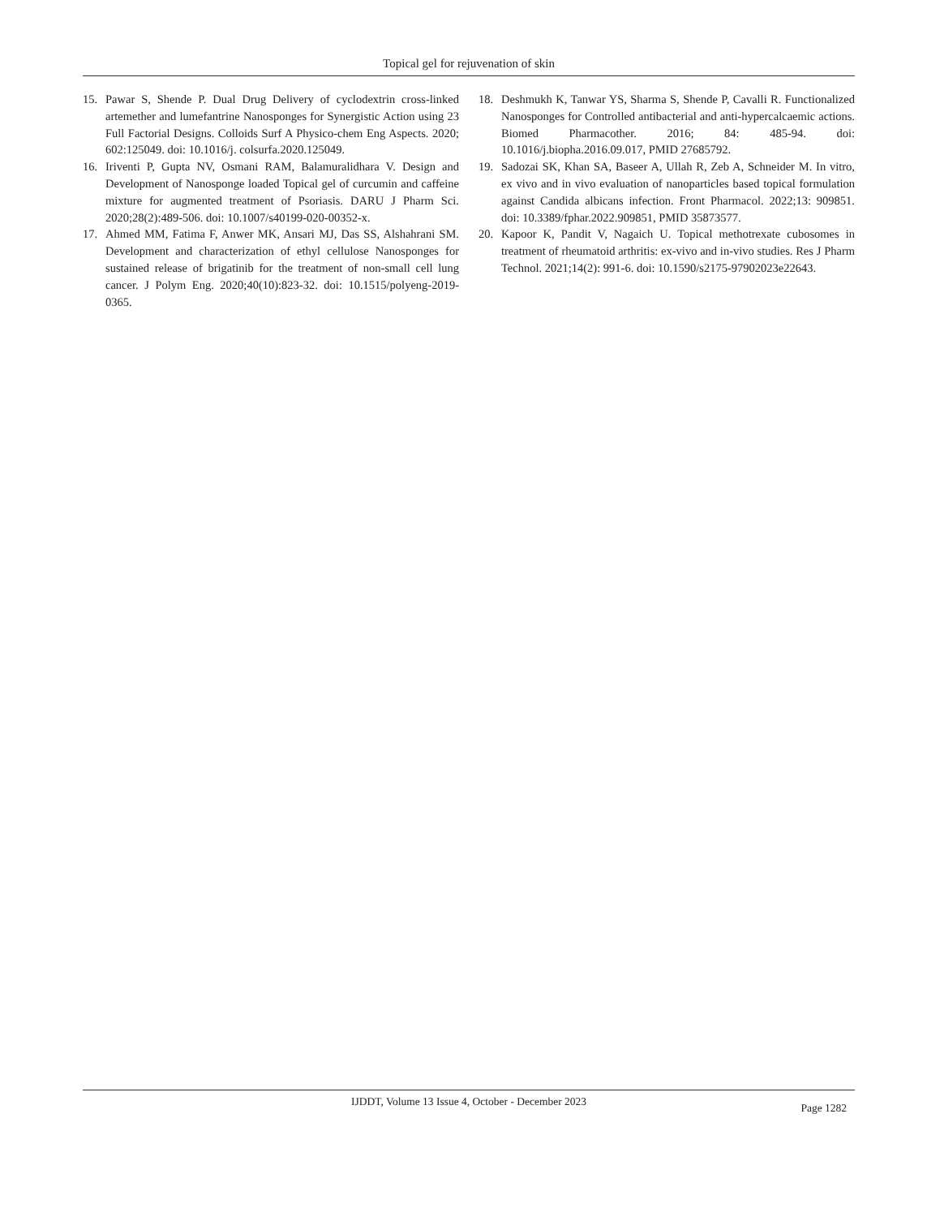Topical gel for rejuvenation of skin
15. Pawar S, Shende P. Dual Drug Delivery of cyclodextrin cross-linked artemether and lumefantrine Nanosponges for Synergistic Action using 23 Full Factorial Designs. Colloids Surf A Physico-chem Eng Aspects. 2020; 602:125049. doi: 10.1016/j. colsurfa.2020.125049.
16. Iriventi P, Gupta NV, Osmani RAM, Balamuralidhara V. Design and Development of Nanosponge loaded Topical gel of curcumin and caffeine mixture for augmented treatment of Psoriasis. DARU J Pharm Sci. 2020;28(2):489-506. doi: 10.1007/s40199-020-00352-x.
17. Ahmed MM, Fatima F, Anwer MK, Ansari MJ, Das SS, Alshahrani SM. Development and characterization of ethyl cellulose Nanosponges for sustained release of brigatinib for the treatment of non-small cell lung cancer. J Polym Eng. 2020;40(10):823-32. doi: 10.1515/polyeng-2019-0365.
18. Deshmukh K, Tanwar YS, Sharma S, Shende P, Cavalli R. Functionalized Nanosponges for Controlled antibacterial and anti-hypercalcaemic actions. Biomed Pharmacother. 2016; 84: 485-94. doi: 10.1016/j.biopha.2016.09.017, PMID 27685792.
19. Sadozai SK, Khan SA, Baseer A, Ullah R, Zeb A, Schneider M. In vitro, ex vivo and in vivo evaluation of nanoparticles based topical formulation against Candida albicans infection. Front Pharmacol. 2022;13: 909851. doi: 10.3389/fphar.2022.909851, PMID 35873577.
20. Kapoor K, Pandit V, Nagaich U. Topical methotrexate cubosomes in treatment of rheumatoid arthritis: ex-vivo and in-vivo studies. Res J Pharm Technol. 2021;14(2): 991-6. doi: 10.1590/s2175-97902023e22643.
IJDDT, Volume 13 Issue 4, October - December 2023
Page 1282